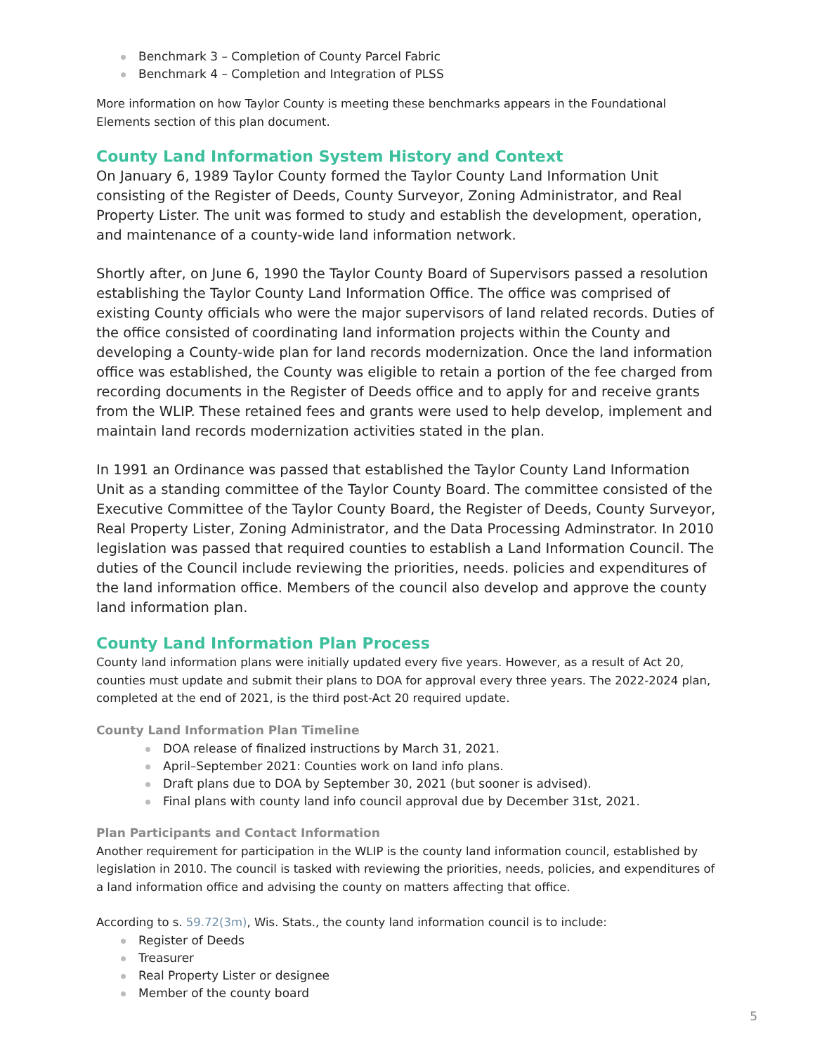Benchmark 3 – Completion of County Parcel Fabric
Benchmark 4 – Completion and Integration of PLSS
More information on how Taylor County is meeting these benchmarks appears in the Foundational Elements section of this plan document.
County Land Information System History and Context
On January 6, 1989 Taylor County formed the Taylor County Land Information Unit consisting of the Register of Deeds, County Surveyor, Zoning Administrator, and Real Property Lister. The unit was formed to study and establish the development, operation, and maintenance of a county-wide land information network.
Shortly after, on June 6, 1990 the Taylor County Board of Supervisors passed a resolution establishing the Taylor County Land Information Office. The office was comprised of existing County officials who were the major supervisors of land related records. Duties of the office consisted of coordinating land information projects within the County and developing a County-wide plan for land records modernization. Once the land information office was established, the County was eligible to retain a portion of the fee charged from recording documents in the Register of Deeds office and to apply for and receive grants from the WLIP. These retained fees and grants were used to help develop, implement and maintain land records modernization activities stated in the plan.
In 1991 an Ordinance was passed that established the Taylor County Land Information Unit as a standing committee of the Taylor County Board. The committee consisted of the Executive Committee of the Taylor County Board, the Register of Deeds, County Surveyor, Real Property Lister, Zoning Administrator, and the Data Processing Adminstrator. In 2010 legislation was passed that required counties to establish a Land Information Council. The duties of the Council include reviewing the priorities, needs. policies and expenditures of the land information office. Members of the council also develop and approve the county land information plan.
County Land Information Plan Process
County land information plans were initially updated every five years. However, as a result of Act 20, counties must update and submit their plans to DOA for approval every three years. The 2022-2024 plan, completed at the end of 2021, is the third post-Act 20 required update.
County Land Information Plan Timeline
DOA release of finalized instructions by March 31, 2021.
April–September 2021: Counties work on land info plans.
Draft plans due to DOA by September 30, 2021 (but sooner is advised).
Final plans with county land info council approval due by December 31st, 2021.
Plan Participants and Contact Information
Another requirement for participation in the WLIP is the county land information council, established by legislation in 2010. The council is tasked with reviewing the priorities, needs, policies, and expenditures of a land information office and advising the county on matters affecting that office.
According to s. 59.72(3m), Wis. Stats., the county land information council is to include:
Register of Deeds
Treasurer
Real Property Lister or designee
Member of the county board
5